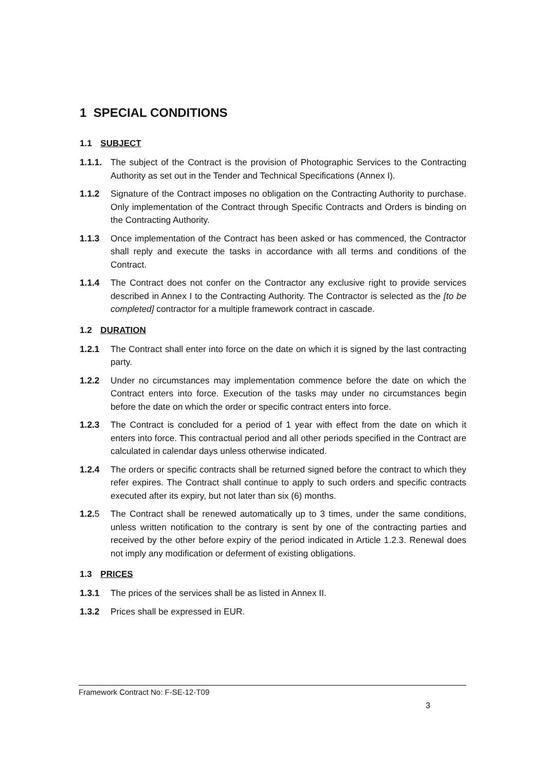1 SPECIAL CONDITIONS
1.1 SUBJECT
1.1.1.
The subject of the Contract is the provision of Photographic Services to the Contracting Authority as set out in the Tender and Technical Specifications (Annex I).
1.1.2 Signature of the Contract imposes no obligation on the Contracting Authority to purchase. Only implementation of the Contract through Specific Contracts and Orders is binding on the Contracting Authority.
1.1.3 Once implementation of the Contract has been asked or has commenced, the Contractor shall reply and execute the tasks in accordance with all terms and conditions of the Contract.
1.1.4 The Contract does not confer on the Contractor any exclusive right to provide services described in Annex I to the Contracting Authority. The Contractor is selected as the [to be completed] contractor for a multiple framework contract in cascade.
1.2 DURATION
1.2.1 The Contract shall enter into force on the date on which it is signed by the last contracting party.
1.2.2 Under no circumstances may implementation commence before the date on which the Contract enters into force. Execution of the tasks may under no circumstances begin before the date on which the order or specific contract enters into force.
1.2.3 The Contract is concluded for a period of 1 year with effect from the date on which it enters into force. This contractual period and all other periods specified in the Contract are calculated in calendar days unless otherwise indicated.
1.2.4 The orders or specific contracts shall be returned signed before the contract to which they refer expires. The Contract shall continue to apply to such orders and specific contracts executed after its expiry, but not later than six (6) months.
1.2.5 The Contract shall be renewed automatically up to 3 times, under the same conditions, unless written notification to the contrary is sent by one of the contracting parties and received by the other before expiry of the period indicated in Article 1.2.3. Renewal does not imply any modification or deferment of existing obligations.
1.3 PRICES
1.3.1 The prices of the services shall be as listed in Annex II.
1.3.2 Prices shall be expressed in EUR.
Framework Contract No: F-SE-12-T09
3